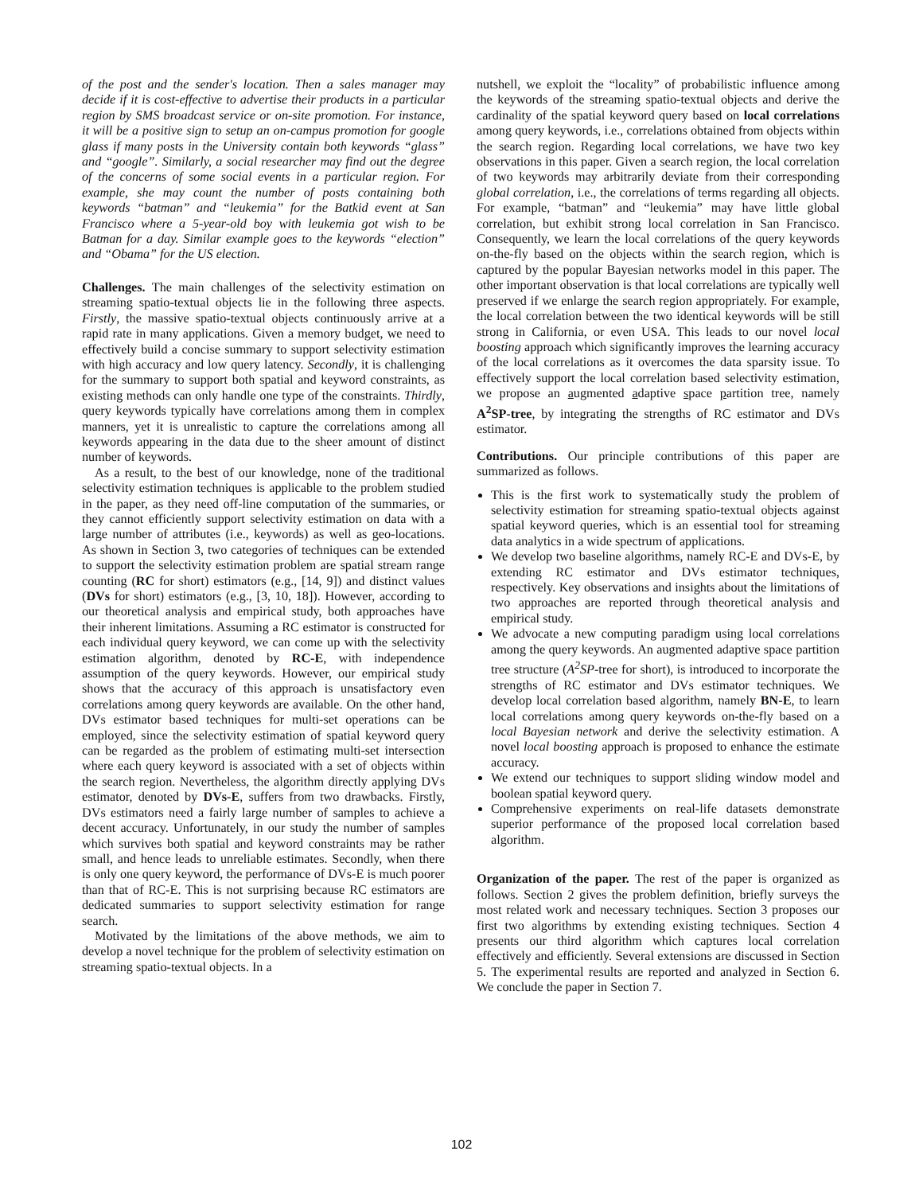of the post and the sender's location. Then a sales manager may decide if it is cost-effective to advertise their products in a particular region by SMS broadcast service or on-site promotion. For instance, it will be a positive sign to setup an on-campus promotion for google glass if many posts in the University contain both keywords “glass” and “google”. Similarly, a social researcher may find out the degree of the concerns of some social events in a particular region. For example, she may count the number of posts containing both keywords “batman” and “leukemia” for the Batkid event at San Francisco where a 5-year-old boy with leukemia got wish to be Batman for a day. Similar example goes to the keywords “election” and “Obama” for the US election.
Challenges. The main challenges of the selectivity estimation on streaming spatio-textual objects lie in the following three aspects. Firstly, the massive spatio-textual objects continuously arrive at a rapid rate in many applications. Given a memory budget, we need to effectively build a concise summary to support selectivity estimation with high accuracy and low query latency. Secondly, it is challenging for the summary to support both spatial and keyword constraints, as existing methods can only handle one type of the constraints. Thirdly, query keywords typically have correlations among them in complex manners, yet it is unrealistic to capture the correlations among all keywords appearing in the data due to the sheer amount of distinct number of keywords.
As a result, to the best of our knowledge, none of the traditional selectivity estimation techniques is applicable to the problem studied in the paper, as they need off-line computation of the summaries, or they cannot efficiently support selectivity estimation on data with a large number of attributes (i.e., keywords) as well as geo-locations. As shown in Section 3, two categories of techniques can be extended to support the selectivity estimation problem are spatial stream range counting (RC for short) estimators (e.g., [14, 9]) and distinct values (DVs for short) estimators (e.g., [3, 10, 18]). However, according to our theoretical analysis and empirical study, both approaches have their inherent limitations. Assuming a RC estimator is constructed for each individual query keyword, we can come up with the selectivity estimation algorithm, denoted by RC-E, with independence assumption of the query keywords. However, our empirical study shows that the accuracy of this approach is unsatisfactory even correlations among query keywords are available. On the other hand, DVs estimator based techniques for multi-set operations can be employed, since the selectivity estimation of spatial keyword query can be regarded as the problem of estimating multi-set intersection where each query keyword is associated with a set of objects within the search region. Nevertheless, the algorithm directly applying DVs estimator, denoted by DVs-E, suffers from two drawbacks. Firstly, DVs estimators need a fairly large number of samples to achieve a decent accuracy. Unfortunately, in our study the number of samples which survives both spatial and keyword constraints may be rather small, and hence leads to unreliable estimates. Secondly, when there is only one query keyword, the performance of DVs-E is much poorer than that of RC-E. This is not surprising because RC estimators are dedicated summaries to support selectivity estimation for range search.
Motivated by the limitations of the above methods, we aim to develop a novel technique for the problem of selectivity estimation on streaming spatio-textual objects. In a
nutshell, we exploit the “locality” of probabilistic influence among the keywords of the streaming spatio-textual objects and derive the cardinality of the spatial keyword query based on local correlations among query keywords, i.e., correlations obtained from objects within the search region. Regarding local correlations, we have two key observations in this paper. Given a search region, the local correlation of two keywords may arbitrarily deviate from their corresponding global correlation, i.e., the correlations of terms regarding all objects. For example, “batman” and “leukemia” may have little global correlation, but exhibit strong local correlation in San Francisco. Consequently, we learn the local correlations of the query keywords on-the-fly based on the objects within the search region, which is captured by the popular Bayesian networks model in this paper. The other important observation is that local correlations are typically well preserved if we enlarge the search region appropriately. For example, the local correlation between the two identical keywords will be still strong in California, or even USA. This leads to our novel local boosting approach which significantly improves the learning accuracy of the local correlations as it overcomes the data sparsity issue. To effectively support the local correlation based selectivity estimation, we propose an augmented adaptive space partition tree, namely A<sup>2</sup>SP-tree, by integrating the strengths of RC estimator and DVs estimator.
Contributions. Our principle contributions of this paper are summarized as follows.
This is the first work to systematically study the problem of selectivity estimation for streaming spatio-textual objects against spatial keyword queries, which is an essential tool for streaming data analytics in a wide spectrum of applications.
We develop two baseline algorithms, namely RC-E and DVs-E, by extending RC estimator and DVs estimator techniques, respectively. Key observations and insights about the limitations of two approaches are reported through theoretical analysis and empirical study.
We advocate a new computing paradigm using local correlations among the query keywords. An augmented adaptive space partition tree structure (A<sup>2</sup>SP-tree for short), is introduced to incorporate the strengths of RC estimator and DVs estimator techniques. We develop local correlation based algorithm, namely BN-E, to learn local correlations among query keywords on-the-fly based on a local Bayesian network and derive the selectivity estimation. A novel local boosting approach is proposed to enhance the estimate accuracy.
We extend our techniques to support sliding window model and boolean spatial keyword query.
Comprehensive experiments on real-life datasets demonstrate superior performance of the proposed local correlation based algorithm.
Organization of the paper. The rest of the paper is organized as follows. Section 2 gives the problem definition, briefly surveys the most related work and necessary techniques. Section 3 proposes our first two algorithms by extending existing techniques. Section 4 presents our third algorithm which captures local correlation effectively and efficiently. Several extensions are discussed in Section 5. The experimental results are reported and analyzed in Section 6. We conclude the paper in Section 7.
102